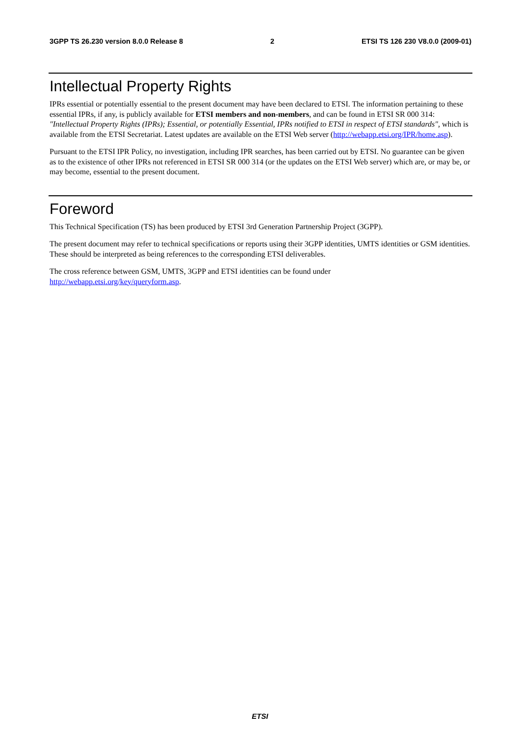3GPP TS 26.230 version 8.0.0 Release 8 2 ETSI TS 126 230 V8.0.0 (2009-01)
Intellectual Property Rights
IPRs essential or potentially essential to the present document may have been declared to ETSI. The information pertaining to these essential IPRs, if any, is publicly available for ETSI members and non-members, and can be found in ETSI SR 000 314: "Intellectual Property Rights (IPRs); Essential, or potentially Essential, IPRs notified to ETSI in respect of ETSI standards", which is available from the ETSI Secretariat. Latest updates are available on the ETSI Web server (http://webapp.etsi.org/IPR/home.asp).
Pursuant to the ETSI IPR Policy, no investigation, including IPR searches, has been carried out by ETSI. No guarantee can be given as to the existence of other IPRs not referenced in ETSI SR 000 314 (or the updates on the ETSI Web server) which are, or may be, or may become, essential to the present document.
Foreword
This Technical Specification (TS) has been produced by ETSI 3rd Generation Partnership Project (3GPP).
The present document may refer to technical specifications or reports using their 3GPP identities, UMTS identities or GSM identities. These should be interpreted as being references to the corresponding ETSI deliverables.
The cross reference between GSM, UMTS, 3GPP and ETSI identities can be found under
http://webapp.etsi.org/key/queryform.asp.
ETSI